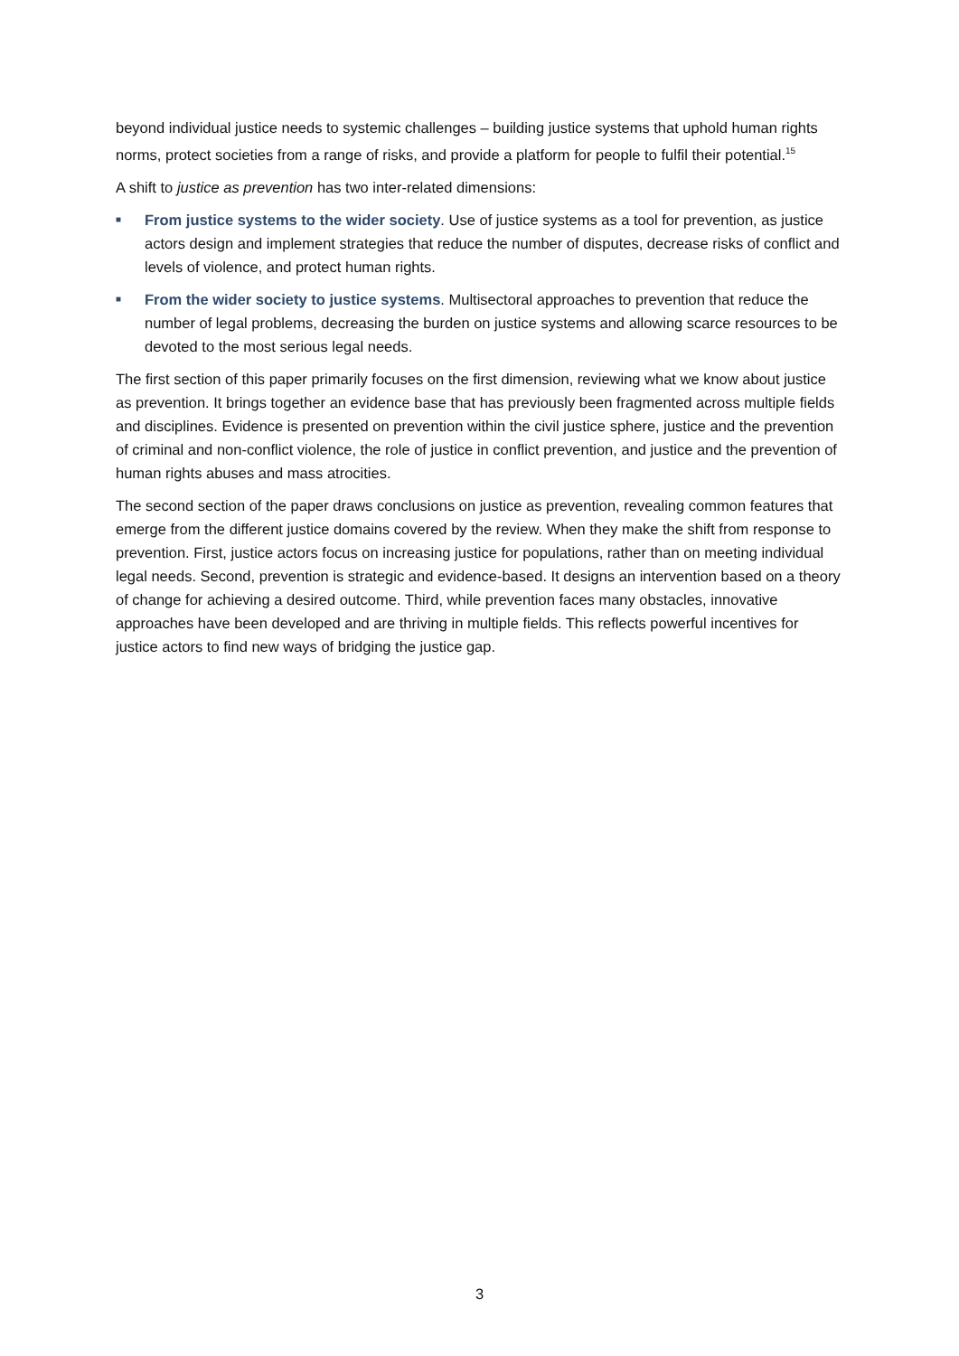beyond individual justice needs to systemic challenges – building justice systems that uphold human rights norms, protect societies from a range of risks, and provide a platform for people to fulfil their potential.<sup>15</sup>
A shift to justice as prevention has two inter-related dimensions:
■ From justice systems to the wider society. Use of justice systems as a tool for prevention, as justice actors design and implement strategies that reduce the number of disputes, decrease risks of conflict and levels of violence, and protect human rights.
■ From the wider society to justice systems. Multisectoral approaches to prevention that reduce the number of legal problems, decreasing the burden on justice systems and allowing scarce resources to be devoted to the most serious legal needs.
The first section of this paper primarily focuses on the first dimension, reviewing what we know about justice as prevention. It brings together an evidence base that has previously been fragmented across multiple fields and disciplines. Evidence is presented on prevention within the civil justice sphere, justice and the prevention of criminal and non-conflict violence, the role of justice in conflict prevention, and justice and the prevention of human rights abuses and mass atrocities.
The second section of the paper draws conclusions on justice as prevention, revealing common features that emerge from the different justice domains covered by the review. When they make the shift from response to prevention. First, justice actors focus on increasing justice for populations, rather than on meeting individual legal needs. Second, prevention is strategic and evidence-based. It designs an intervention based on a theory of change for achieving a desired outcome. Third, while prevention faces many obstacles, innovative approaches have been developed and are thriving in multiple fields. This reflects powerful incentives for justice actors to find new ways of bridging the justice gap.
3